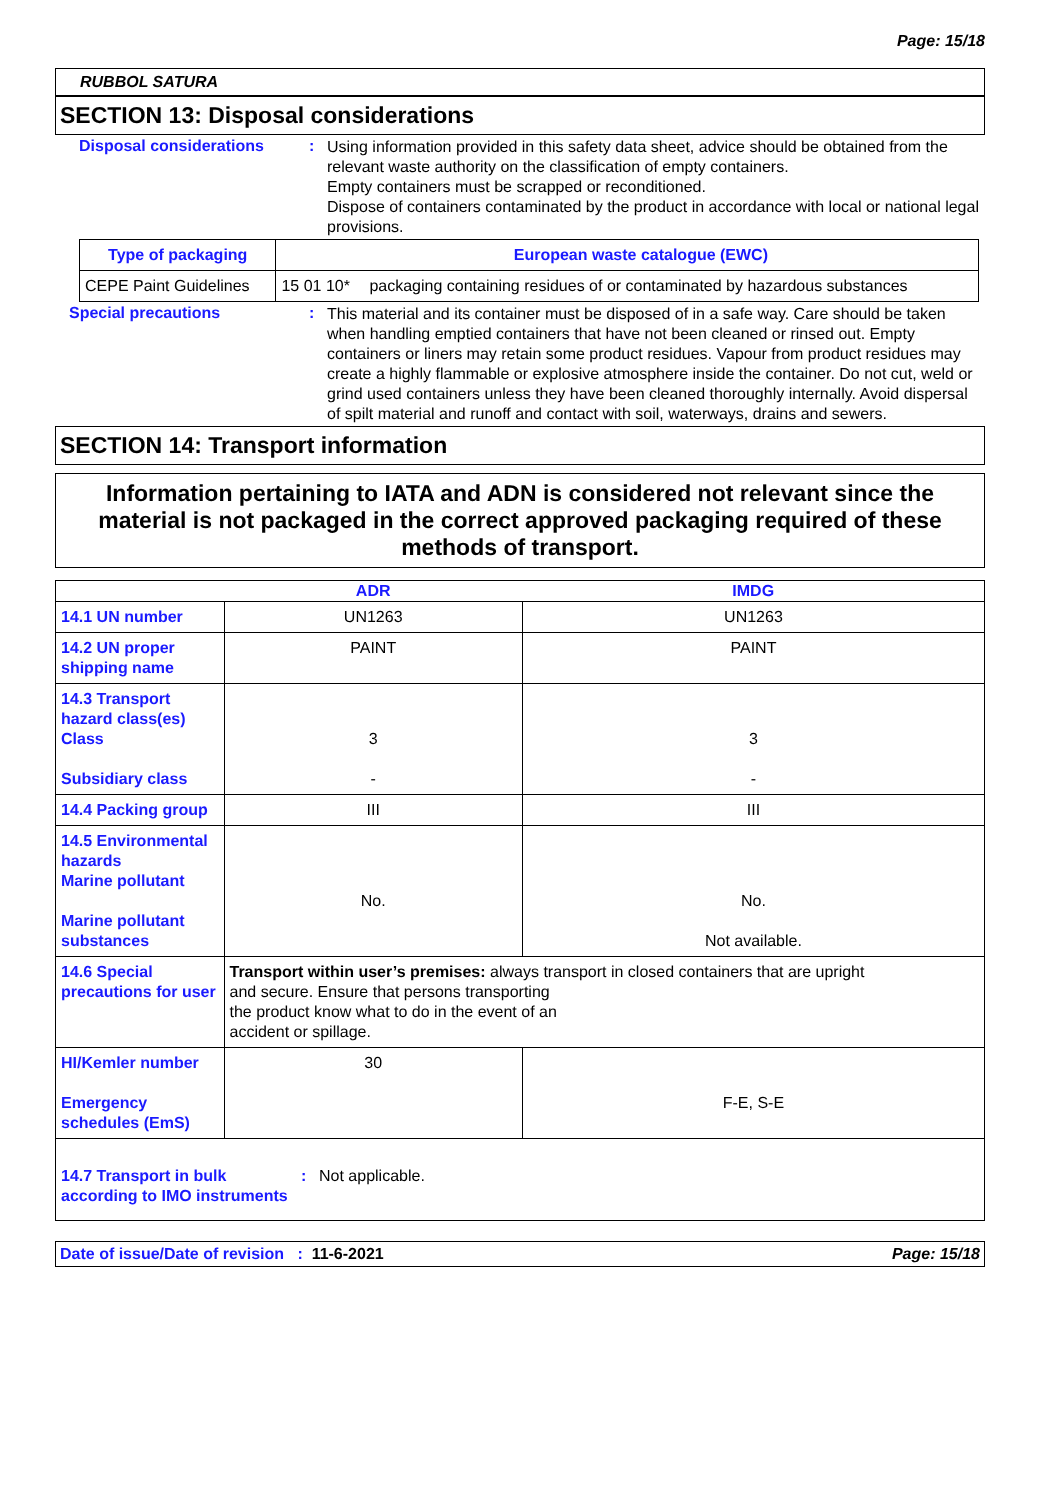Page: 15/18
RUBBOL SATURA
SECTION 13: Disposal considerations
Disposal considerations :
Using information provided in this safety data sheet, advice should be obtained from the relevant waste authority on the classification of empty containers.
Empty containers must be scrapped or reconditioned.
Dispose of containers contaminated by the product in accordance with local or national legal provisions.
| Type of packaging | European waste catalogue (EWC) | |
| --- | --- | --- |
| CEPE Paint Guidelines | 15 01 10* | packaging containing residues of or contaminated by hazardous substances |
Special precautions :
This material and its container must be disposed of in a safe way. Care should be taken when handling emptied containers that have not been cleaned or rinsed out. Empty containers or liners may retain some product residues. Vapour from product residues may create a highly flammable or explosive atmosphere inside the container. Do not cut, weld or grind used containers unless they have been cleaned thoroughly internally. Avoid dispersal of spilt material and runoff and contact with soil, waterways, drains and sewers.
SECTION 14: Transport information
Information pertaining to IATA and ADN is considered not relevant since the material is not packaged in the correct approved packaging required of these methods of transport.
| | ADR | IMDG |
| --- | --- | --- |
| 14.1 UN number | UN1263 | UN1263 |
| 14.2 UN proper shipping name | PAINT | PAINT |
| 14.3 Transport hazard class(es) Class Subsidiary class | 3 - | 3 - |
| 14.4 Packing group | III | III |
| 14.5 Environmental hazards Marine pollutant Marine pollutant substances | No. | No. Not available. |
| 14.6 Special precautions for user | Transport within user’s premises: always transport in closed containers that are upright and secure. Ensure that persons transporting the product know what to do in the event of an accident or spillage. | |
| HI/Kemler number Emergency schedules (EmS) | 30 | F-E, S-E |
| 14.7 Transport in bulk according to IMO instruments : Not applicable. | | |
Date of issue/Date of revision : 11-6-2021 Page: 15/18